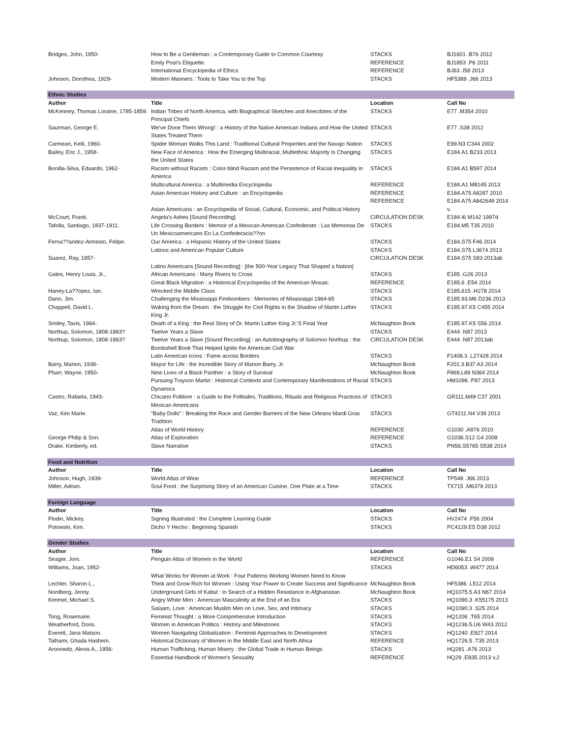| Bridges, John, 1950- | How to Be a Gentleman : a Contemporary Guide to Common Courtesy | STACKS | BJ1601 .B76 2012 |
| | Emily Post's Etiquette. | REFERENCE | BJ1853 .P6 2011 |
| | International Encyclopedia of Ethics | REFERENCE | BJ63 .I58 2013 |
| Johnson, Dorothea, 1929- | Modern Manners : Tools to Take You to the Top | STACKS | HF5389 .J66 2013 |
| Ethnic Studies | | | |
| Author | Title | Location | Call No |
| McKenney, Thomas Loraine, 1785-1859. | Indian Tribes of North America, with Biographical Sketches and Anecdotes of the Principal Chiefs | STACKS | E77 .M354 2010 |
| Saurman, George E. | We've Done Them Wrong! : a History of the Native American Indians and How the United States Treated Them | STACKS | E77 .S38 2012 |
| Carmean, Kelli, 1960- | Spider Woman Walks This Land : Traditional Cultural Properties and the Navajo Nation | STACKS | E99.N3 C344 2002 |
| Bailey, Eric J., 1958- | New Face of America : How the Emerging Multiracial, Multiethnic Majority Is Changing the United States | STACKS | E184.A1 B233 2013 |
| Bonilla-Silva, Eduardo, 1962- | Racism without Racists : Color-blind Racism and the Persistence of Racial Inequality in America | STACKS | E184.A1 B597 2014 |
| | Multicultural America : a Multimedia Encyclopedia | REFERENCE | E184.A1 M8145 2013 |
| | Asian American History and Culture : an Encyclopedia | REFERENCE | E184.A75 A8287 2010 |
| | Asian Americans : an Encyclopedia of Social, Cultural, Economic, and Political History | REFERENCE | E184.A75 A842648 2014 v. |
| McCourt, Frank. | Angela's Ashes [Sound Recording] | CIRCULATION DESK | E184.I6 M142 1997d |
| Tafolla, Santiago, 1837-1911. | Life Crossing Borders : Memoir of a Mexican-American Confederate : Las Memorias De Un Mexicoamericano En La Confederacia??on | STACKS | E184.M5 T35 2010 |
| Ferna??andez-Armesto, Felipe. | Our America : a Hispanic History of the United States | STACKS | E184.S75 F46 2014 |
| | Latinos and American Popular Culture | STACKS | E184.S75 L3674 2013 |
| Suarez, Ray, 1957- | Latino Americans [Sound Recording] : [the 500-Year Legacy That Shaped a Nation] | CIRCULATION DESK | E184.S75 S83 2013ab |
| Gates, Henry Louis, Jr., | African Americans : Many Rivers to Cross | STACKS | E185 .G26 2013 |
| | Great Black Migration : a Historical Encyclopedia of the American Mosaic | REFERENCE | E185.6 .E54 2014 |
| Haney-La??opez, Ian. | Wrecked the Middle Class | STACKS | E185.615 .H278 2014 |
| Dann, Jim. | Challenging the Mississippi Firebombers : Memories of Mississippi 1964-65 | STACKS | E185.93.M6 D236 2013 |
| Chappell, David L. | Waking from the Dream : the Struggle for Civil Rights in the Shadow of Martin Luther King Jr. | STACKS | E185.97.K5 C455 2014 |
| Smiley, Tavis, 1964- | Death of a King : the Real Story of Dr. Martin Luther King Jr.'S Final Year | McNaughton Book | E185.97.K5 S56 2014 |
| Northup, Solomon, 1808-1863? | Twelve Years a Slave | STACKS | E444 .N87 2013 |
| Northup, Solomon, 1808-1863? | Twelve Years a Slave [Sound Recording] : an Autobiography of Solomon Northup : the Bombshell Book That Helped Ignite the American Civil War | CIRCULATION DESK | E444 .N87 2013ab |
| | Latin American Icons : Fame across Borders | STACKS | F1408.3 .L27428 2014 |
| Barry, Marion, 1936- | Mayor for Life : the Incredible Story of Marion Barry, Jr. | McNaughton Book | F201.3.B37 A3 2014 |
| Pharr, Wayne, 1950- | Nine Lives of a Black Panther : a Story of Survival | McNaughton Book | F869.L89 N364 2014 |
| | Pursuing Trayvon Martin : Historical Contexts and Contemporary Manifestations of Racial Dynamics | STACKS | HM1096 .P87 2013 |
| Castro, Rafaela, 1943- | Chicano Folklore : a Guide to the Folktales, Traditions, Rituals and Religious Practices of Mexican Americans | STACKS | GR111.M49 C37 2001 |
| Vaz, Kim Marie. | "Baby Dolls" : Breaking the Race and Gender Barriers of the New Orleans Mardi Gras Tradition | STACKS | GT4211.N4 V39 2013 |
| | Atlas of World History | REFERENCE | G1030 .A876 2010 |
| George Philip & Son. | Atlas of Exploration | REFERENCE | G1036.S12 G4 2008 |
| Drake. Kimberly, ed. | Slave Narrative | STACKS | PN56.S5765 S538 2014 |
| Food and Nutrition | | | |
| Author | Title | Location | Call No |
| Johnson, Hugh, 1939- | World Atlas of Wine | REFERENCE | TP548 .J66 2013 |
| Miller, Adrian. | Soul Food : the Surprising Story of an American Cuisine, One Plate at a Time | STACKS | TX715 .M6379 2013 |
| Foreign Language | | | |
| Author | Title | Location | Call No |
| Flodin, Mickey. | Signing Illustrated : the Complete Learning Guide | STACKS | HV2474 .F56 2004 |
| Potowski, Kim. | Dicho Y Hecho : Beginning Spanish | STACKS | PC4129.E5 D38 2012 |
| Gender Studies | | | |
| Author | Title | Location | Call No |
| Seager, Joni. | Penguin Atlas of Women in the World | REFERENCE | G1046.E1 S4 2009 |
| Williams, Joan, 1952- | What Works for Women at Work : Four Patterns Working Women Need to Know | STACKS | HD6053 .W477 2014 |
| Lechter, Sharon L., | Think and Grow Rich for Women : Using Your Power to Create Success and Significance | McNaughton Book | HF5386 .L512 2014 |
| Nordberg, Jenny. | Underground Girls of Kabul : in Search of a Hidden Resistance in Afghanistan | McNaughton Book | HQ1075.5.A3 N67 2014 |
| Kimmel, Michael S. | Angry White Men : American Masculinity at the End of an Era | STACKS | HQ1090.3 .K55175 2013 |
| | Salaam, Love : American Muslim Men on Love, Sex, and Intimacy | STACKS | HQ1090.3 .S25 2014 |
| Tong, Rosemarie. | Feminist Thought : a More Comprehensive Introduction | STACKS | HQ1206 .T65 2014 |
| Weatherford, Doris. | Women in American Politics : History and Milestones | STACKS | HQ1236.5.U6 W43 2012 |
| Everett, Jana Matson. | Women Navigating Globalization : Feminist Approaches to Development | STACKS | HQ1240 .E927 2014 |
| Talhami, Ghada Hashem. | Historical Dictionary of Women in the Middle East and North Africa | REFERENCE | HQ1726.5 .T35 2013 |
| Aronowitz, Alexis A., 1956- | Human Trafficking, Human Misery : the Global Trade in Human Beings | STACKS | HQ281 .A76 2013 |
| | Essential Handbook of Women's Sexuality | REFERENCE | HQ29 .E835 2013 v.2 |